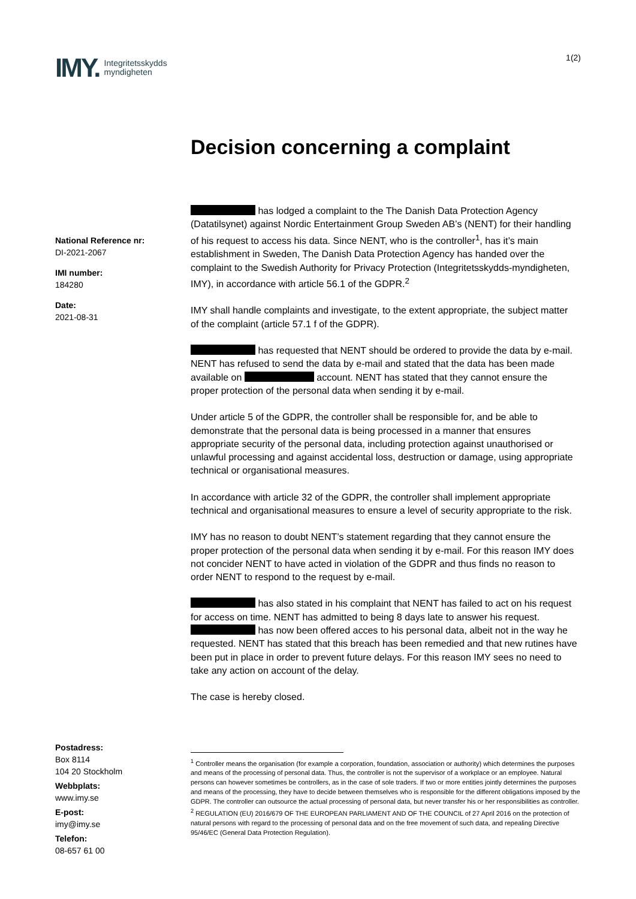IMY. Integritetsskydds
myndigheten
1(2)
Decision concerning a complaint
National Reference nr:
DI-2021-2067
IMI number:
184280
Date:
2021-08-31
has lodged a complaint to the The Danish Data Protection Agency (Datatilsynet) against Nordic Entertainment Group Sweden AB’s (NENT) for their handling of his request to access his data. Since NENT, who is the controller<sup>1</sup>, has it’s main establishment in Sweden, The Danish Data Protection Agency has handed over the complaint to the Swedish Authority for Privacy Protection (Integritetsskydds-myndigheten, IMY), in accordance with article 56.1 of the GDPR.<sup>2</sup>
IMY shall handle complaints and investigate, to the extent appropriate, the subject matter of the complaint (article 57.1 f of the GDPR).
has requested that NENT should be ordered to provide the data by e-mail. NENT has refused to send the data by e-mail and stated that the data has been made available on account. NENT has stated that they cannot ensure the proper protection of the personal data when sending it by e-mail.
Under article 5 of the GDPR, the controller shall be responsible for, and be able to demonstrate that the personal data is being processed in a manner that ensures appropriate security of the personal data, including protection against unauthorised or unlawful processing and against accidental loss, destruction or damage, using appropriate technical or organisational measures.
In accordance with article 32 of the GDPR, the controller shall implement appropriate technical and organisational measures to ensure a level of security appropriate to the risk.
IMY has no reason to doubt NENT’s statement regarding that they cannot ensure the proper protection of the personal data when sending it by e-mail. For this reason IMY does not concider NENT to have acted in violation of the GDPR and thus finds no reason to order NENT to respond to the request by e-mail.
has also stated in his complaint that NENT has failed to act on his request for access on time. NENT has admitted to being 8 days late to answer his request. has now been offered acces to his personal data, albeit not in the way he requested. NENT has stated that this breach has been remedied and that new rutines have been put in place in order to prevent future delays. For this reason IMY sees no need to take any action on account of the delay.
The case is hereby closed.
Postadress:
Box 8114
104 20 Stockholm
Webbplats:
www.imy.se
E-post:
imy@imy.se
Telefon:
08-657 61 00
<sup>1</sup> Controller means the organisation (for example a corporation, foundation, association or authority) which determines the purposes and means of the processing of personal data. Thus, the controller is not the supervisor of a workplace or an employee. Natural persons can however sometimes be controllers, as in the case of sole traders. If two or more entities jointly determines the purposes and means of the processing, they have to decide between themselves who is responsible for the different obligations imposed by the GDPR. The controller can outsource the actual processing of personal data, but never transfer his or her responsibilities as controller.
<sup>2</sup> REGULATION (EU) 2016/679 OF THE EUROPEAN PARLIAMENT AND OF THE COUNCIL of 27 April 2016 on the protection of natural persons with regard to the processing of personal data and on the free movement of such data, and repealing Directive 95/46/EC (General Data Protection Regulation).